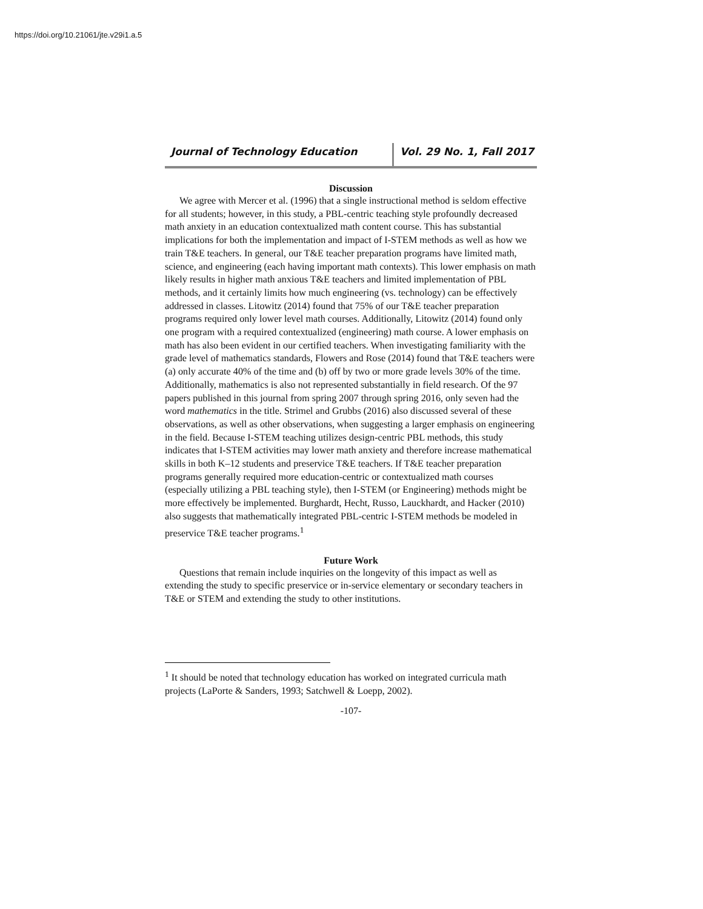https://doi.org/10.21061/jte.v29i1.a.5
Journal of Technology Education Vol. 29 No. 1, Fall 2017
Discussion
We agree with Mercer et al. (1996) that a single instructional method is seldom effective for all students; however, in this study, a PBL-centric teaching style profoundly decreased math anxiety in an education contextualized math content course. This has substantial implications for both the implementation and impact of I-STEM methods as well as how we train T&E teachers. In general, our T&E teacher preparation programs have limited math, science, and engineering (each having important math contexts). This lower emphasis on math likely results in higher math anxious T&E teachers and limited implementation of PBL methods, and it certainly limits how much engineering (vs. technology) can be effectively addressed in classes. Litowitz (2014) found that 75% of our T&E teacher preparation programs required only lower level math courses. Additionally, Litowitz (2014) found only one program with a required contextualized (engineering) math course. A lower emphasis on math has also been evident in our certified teachers. When investigating familiarity with the grade level of mathematics standards, Flowers and Rose (2014) found that T&E teachers were (a) only accurate 40% of the time and (b) off by two or more grade levels 30% of the time. Additionally, mathematics is also not represented substantially in field research. Of the 97 papers published in this journal from spring 2007 through spring 2016, only seven had the word mathematics in the title. Strimel and Grubbs (2016) also discussed several of these observations, as well as other observations, when suggesting a larger emphasis on engineering in the field. Because I-STEM teaching utilizes design-centric PBL methods, this study indicates that I-STEM activities may lower math anxiety and therefore increase mathematical skills in both K–12 students and preservice T&E teachers. If T&E teacher preparation programs generally required more education-centric or contextualized math courses (especially utilizing a PBL teaching style), then I-STEM (or Engineering) methods might be more effectively be implemented. Burghardt, Hecht, Russo, Lauckhardt, and Hacker (2010) also suggests that mathematically integrated PBL-centric I-STEM methods be modeled in preservice T&E teacher programs.<sup>1</sup>
Future Work
Questions that remain include inquiries on the longevity of this impact as well as extending the study to specific preservice or in-service elementary or secondary teachers in T&E or STEM and extending the study to other institutions.
<sup>1</sup> It should be noted that technology education has worked on integrated curricula math projects (LaPorte & Sanders, 1993; Satchwell & Loepp, 2002).
-107-